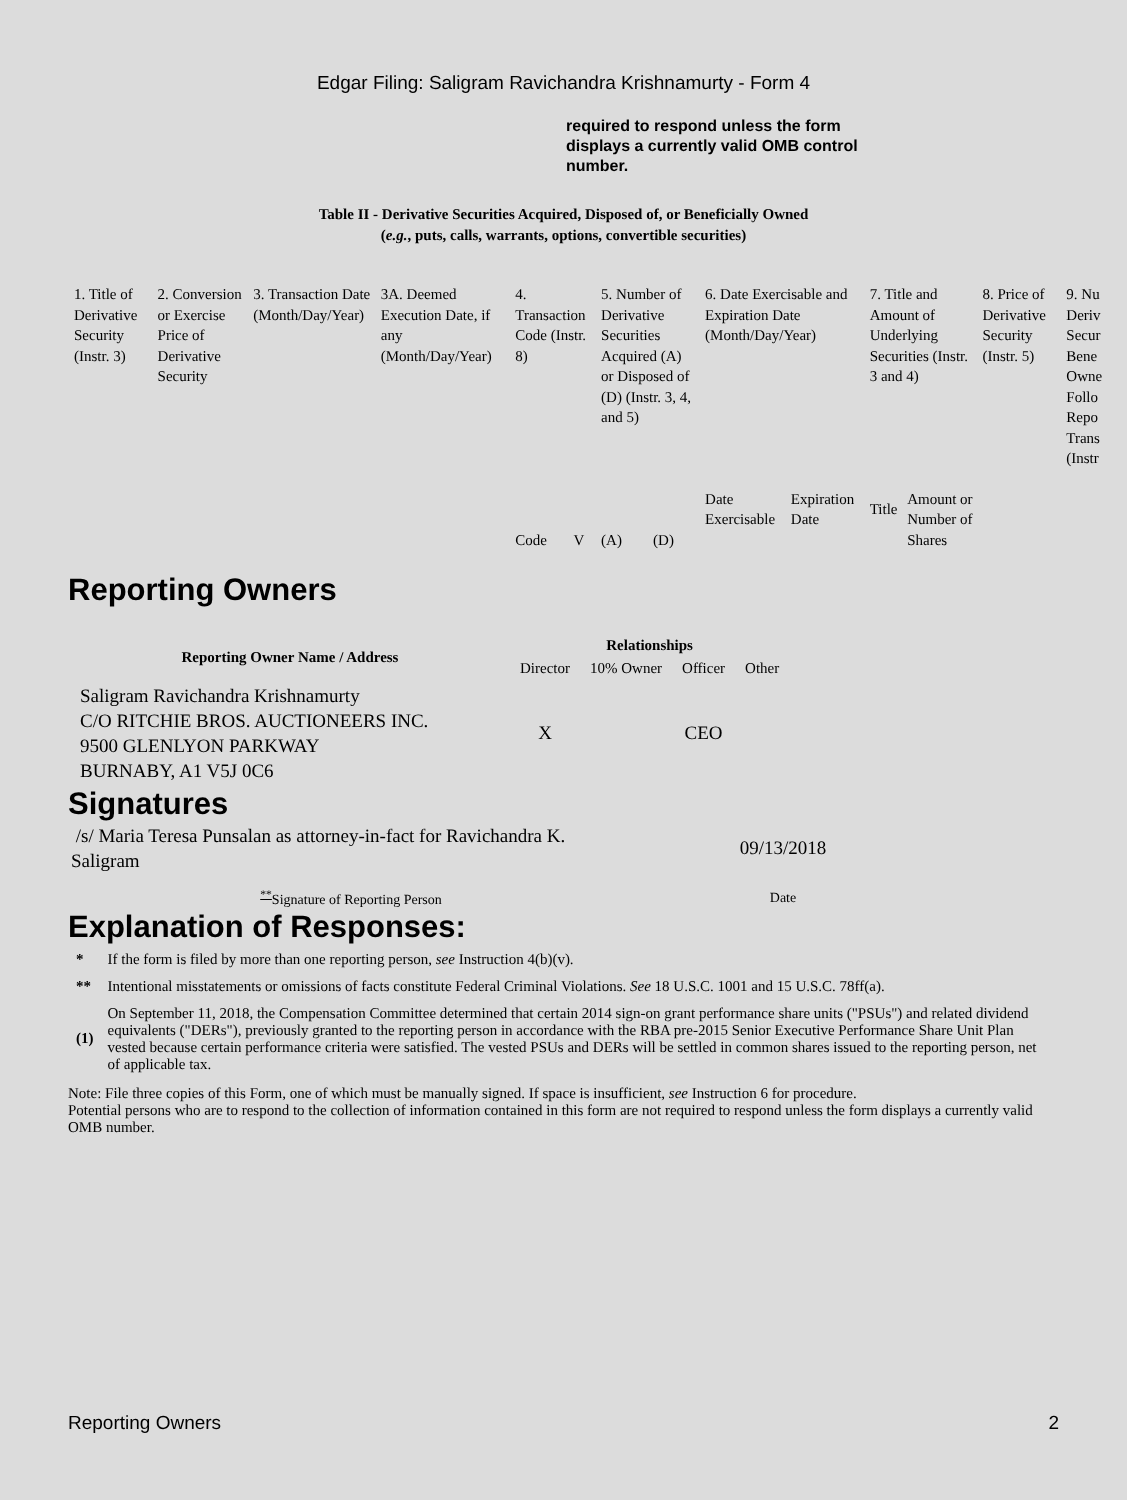Edgar Filing: Saligram Ravichandra Krishnamurty - Form 4
required to respond unless the form displays a currently valid OMB control number.
Table II - Derivative Securities Acquired, Disposed of, or Beneficially Owned
(e.g., puts, calls, warrants, options, convertible securities)
| 1. Title of Derivative Security (Instr. 3) | 2. Conversion or Exercise Price of Derivative Security | 3. Transaction Date (Month/Day/Year) | 3A. Deemed Execution Date, if any (Month/Day/Year) | 4. Transaction Code (Instr. 8) | | 5. Number of Derivative Securities Acquired (A) or Disposed of (D) (Instr. 3, 4, and 5) | | 6. Date Exercisable and Expiration Date (Month/Day/Year) | | 7. Title and Amount of Underlying Securities (Instr. 3 and 4) | | 8. Price of Derivative Security (Instr. 5) | 9. Nu Deriv Secur Bene Owne Follo Repo Trans (Instr |
| | | | | Code | V | (A) | (D) | Date Exercisable | Expiration Date | Title | Amount or Number of Shares | | |
Reporting Owners
| Reporting Owner Name / Address | Relationships | | | |
| --- | --- | --- | --- | --- |
| | Director | 10% Owner | Officer | Other |
| Saligram Ravichandra Krishnamurty C/O RITCHIE BROS. AUCTIONEERS INC. 9500 GLENLYON PARKWAY BURNABY, A1 V5J 0C6 | X | | CEO | |
Signatures
| /s/ Maria Teresa Punsalan as attorney-in-fact for Ravichandra K. Saligram | 09/13/2018 |
| <sup>**</sup> Signature of Reporting Person | Date |
Explanation of Responses:
| * | If the form is filed by more than one reporting person, see Instruction 4(b)(v). |
| ** | Intentional misstatements or omissions of facts constitute Federal Criminal Violations. See 18 U.S.C. 1001 and 15 U.S.C. 78ff(a). |
| (1) | On September 11, 2018, the Compensation Committee determined that certain 2014 sign-on grant performance share units ("PSUs") and related dividend equivalents ("DERs"), previously granted to the reporting person in accordance with the RBA pre-2015 Senior Executive Performance Share Unit Plan vested because certain performance criteria were satisfied. The vested PSUs and DERs will be settled in common shares issued to the reporting person, net of applicable tax. |
Note: File three copies of this Form, one of which must be manually signed. If space is insufficient, see Instruction 6 for procedure.
Potential persons who are to respond to the collection of information contained in this form are not required to respond unless the form displays a currently valid OMB number.
Reporting Owners 2